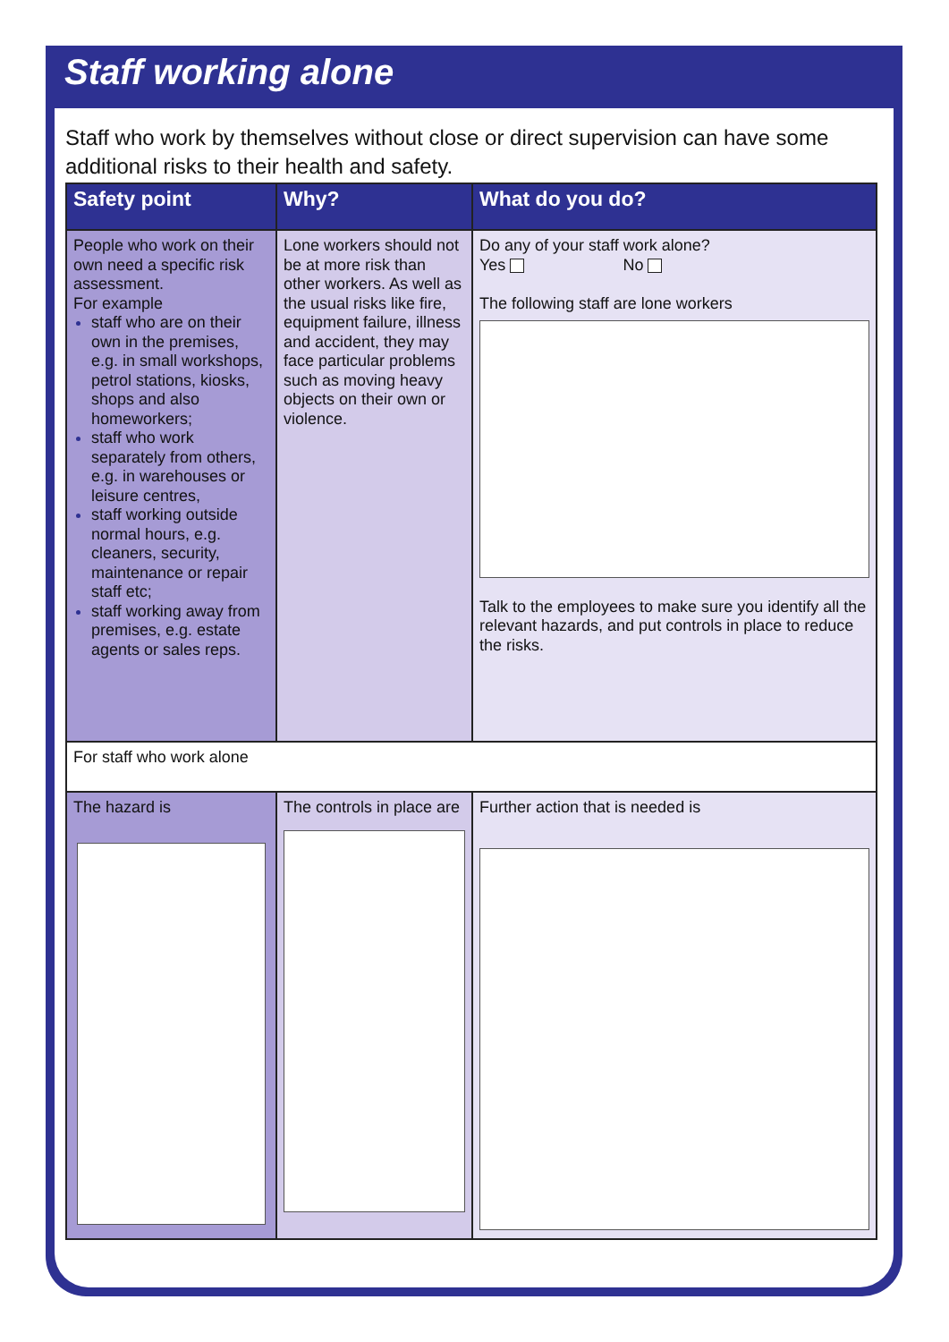Staff working alone
Staff who work by themselves without close or direct supervision can have some additional risks to their health and safety.
| Safety point | Why? | What do you do? |
| --- | --- | --- |
| People who work on their own need a specific risk assessment. For example staff who are on their own in the premises, e.g. in small workshops, petrol stations, kiosks, shops and also homeworkers; staff who work separately from others, e.g. in warehouses or leisure centres, staff working outside normal hours, e.g. cleaners, security, maintenance or repair staff etc; staff working away from premises, e.g. estate agents or sales reps. | Lone workers should not be at more risk than other workers. As well as the usual risks like fire, equipment failure, illness and accident, they may face particular problems such as moving heavy objects on their own or violence. | Do any of your staff work alone? Yes No The following staff are lone workers Talk to the employees to make sure you identify all the relevant hazards, and put controls in place to reduce the risks. |
| For staff who work alone | | |
| The hazard is | The controls in place are | Further action that is needed is |